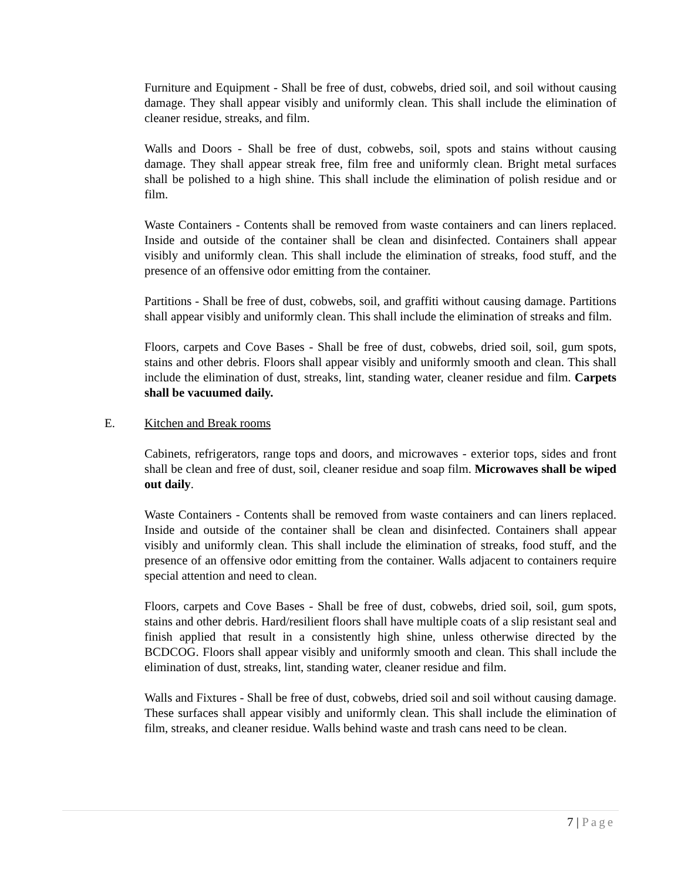Furniture and Equipment - Shall be free of dust, cobwebs, dried soil, and soil without causing damage. They shall appear visibly and uniformly clean. This shall include the elimination of cleaner residue, streaks, and film.
Walls and Doors - Shall be free of dust, cobwebs, soil, spots and stains without causing damage. They shall appear streak free, film free and uniformly clean. Bright metal surfaces shall be polished to a high shine. This shall include the elimination of polish residue and or film.
Waste Containers - Contents shall be removed from waste containers and can liners replaced. Inside and outside of the container shall be clean and disinfected. Containers shall appear visibly and uniformly clean. This shall include the elimination of streaks, food stuff, and the presence of an offensive odor emitting from the container.
Partitions - Shall be free of dust, cobwebs, soil, and graffiti without causing damage. Partitions shall appear visibly and uniformly clean. This shall include the elimination of streaks and film.
Floors, carpets and Cove Bases - Shall be free of dust, cobwebs, dried soil, soil, gum spots, stains and other debris. Floors shall appear visibly and uniformly smooth and clean. This shall include the elimination of dust, streaks, lint, standing water, cleaner residue and film. Carpets shall be vacuumed daily.
E. Kitchen and Break rooms
Cabinets, refrigerators, range tops and doors, and microwaves - exterior tops, sides and front shall be clean and free of dust, soil, cleaner residue and soap film. Microwaves shall be wiped out daily.
Waste Containers - Contents shall be removed from waste containers and can liners replaced. Inside and outside of the container shall be clean and disinfected. Containers shall appear visibly and uniformly clean. This shall include the elimination of streaks, food stuff, and the presence of an offensive odor emitting from the container. Walls adjacent to containers require special attention and need to clean.
Floors, carpets and Cove Bases - Shall be free of dust, cobwebs, dried soil, soil, gum spots, stains and other debris. Hard/resilient floors shall have multiple coats of a slip resistant seal and finish applied that result in a consistently high shine, unless otherwise directed by the BCDCOG. Floors shall appear visibly and uniformly smooth and clean. This shall include the elimination of dust, streaks, lint, standing water, cleaner residue and film.
Walls and Fixtures - Shall be free of dust, cobwebs, dried soil and soil without causing damage. These surfaces shall appear visibly and uniformly clean. This shall include the elimination of film, streaks, and cleaner residue. Walls behind waste and trash cans need to be clean.
7 | Page